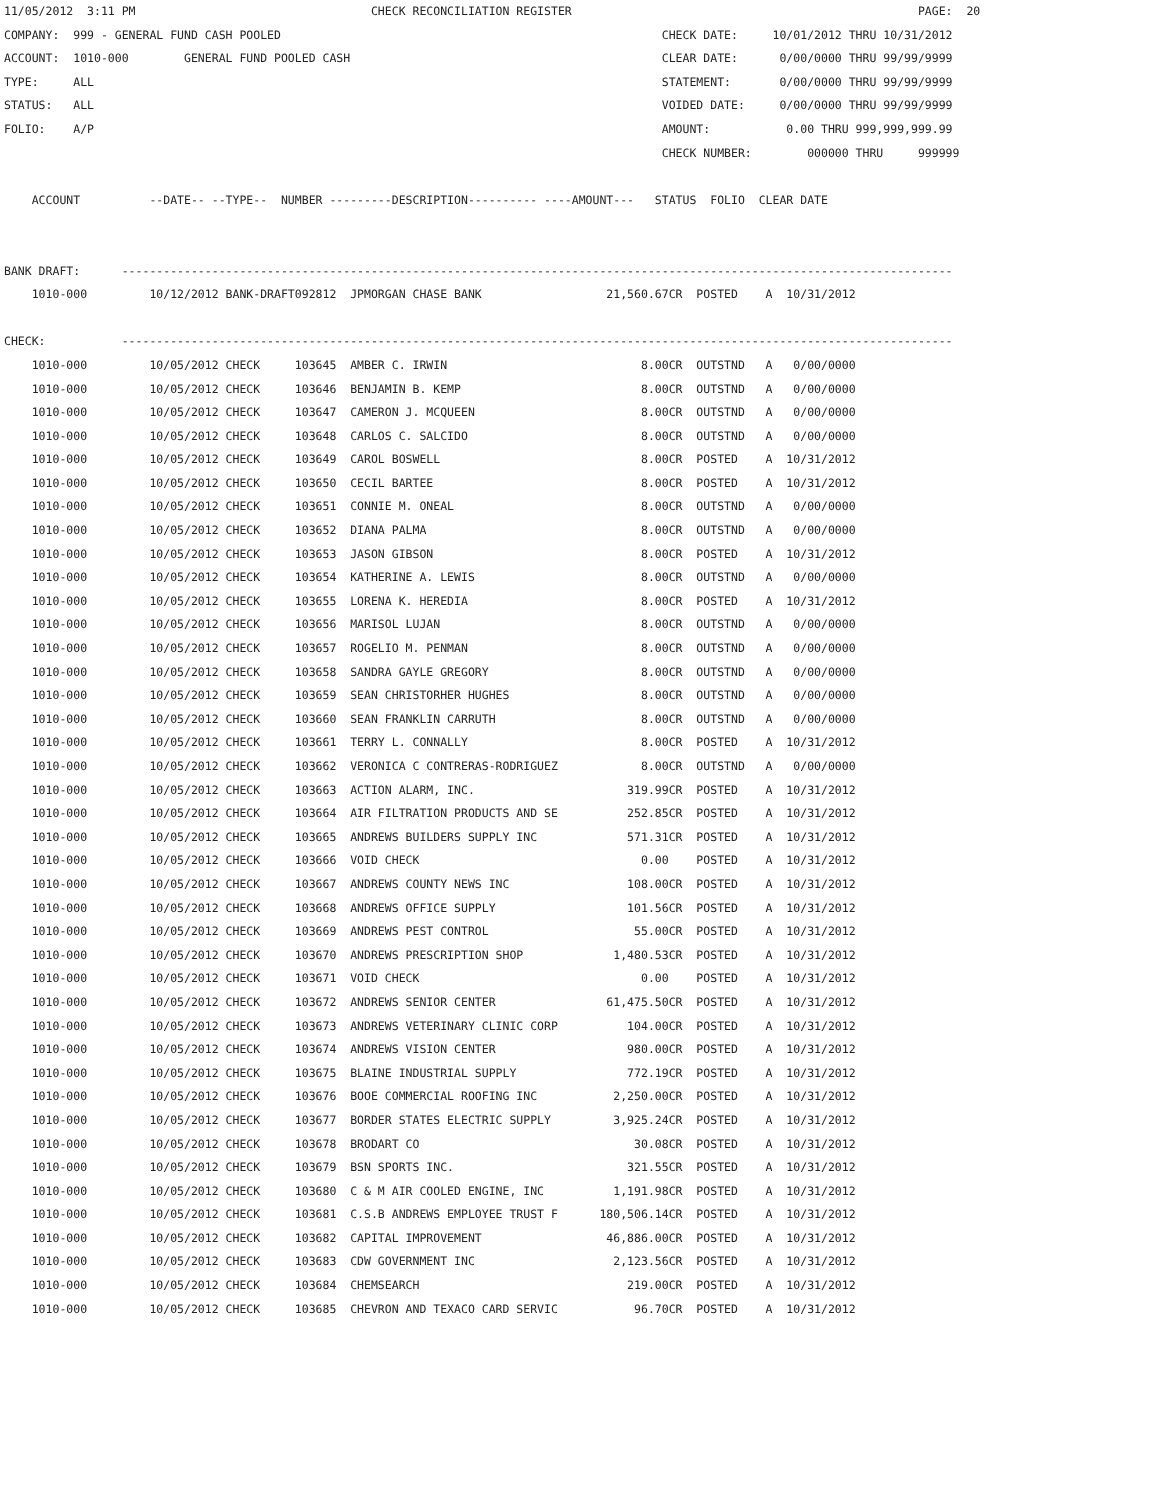11/05/2012  3:11 PM                                  CHECK RECONCILIATION REGISTER                                                  PAGE:  20
COMPANY:  999 - GENERAL FUND CASH POOLED                                                       CHECK DATE:     10/01/2012 THRU 10/31/2012
ACCOUNT:  1010-000        GENERAL FUND POOLED CASH                                             CLEAR DATE:      0/00/0000 THRU 99/99/9999
TYPE:     ALL                                                                                  STATEMENT:       0/00/0000 THRU 99/99/9999
STATUS:   ALL                                                                                  VOIDED DATE:     0/00/0000 THRU 99/99/9999
FOLIO:    A/P                                                                                  AMOUNT:           0.00 THRU 999,999,999.99
                                                                                               CHECK NUMBER:        000000 THRU     999999

    ACCOUNT          --DATE-- --TYPE--  NUMBER ---------DESCRIPTION---------- ----AMOUNT---   STATUS  FOLIO  CLEAR DATE


BANK DRAFT:      ------------------------------------------------------------------------------------------------------------------------
    1010-000         10/12/2012 BANK-DRAFT092812  JPMORGAN CHASE BANK                  21,560.67CR  POSTED    A  10/31/2012

CHECK:           ------------------------------------------------------------------------------------------------------------------------
    1010-000         10/05/2012 CHECK     103645  AMBER C. IRWIN                            8.00CR  OUTSTND   A   0/00/0000
    1010-000         10/05/2012 CHECK     103646  BENJAMIN B. KEMP                          8.00CR  OUTSTND   A   0/00/0000
    1010-000         10/05/2012 CHECK     103647  CAMERON J. MCQUEEN                        8.00CR  OUTSTND   A   0/00/0000
    1010-000         10/05/2012 CHECK     103648  CARLOS C. SALCIDO                         8.00CR  OUTSTND   A   0/00/0000
    1010-000         10/05/2012 CHECK     103649  CAROL BOSWELL                             8.00CR  POSTED    A  10/31/2012
    1010-000         10/05/2012 CHECK     103650  CECIL BARTEE                              8.00CR  POSTED    A  10/31/2012
    1010-000         10/05/2012 CHECK     103651  CONNIE M. ONEAL                           8.00CR  OUTSTND   A   0/00/0000
    1010-000         10/05/2012 CHECK     103652  DIANA PALMA                               8.00CR  OUTSTND   A   0/00/0000
    1010-000         10/05/2012 CHECK     103653  JASON GIBSON                              8.00CR  POSTED    A  10/31/2012
    1010-000         10/05/2012 CHECK     103654  KATHERINE A. LEWIS                        8.00CR  OUTSTND   A   0/00/0000
    1010-000         10/05/2012 CHECK     103655  LORENA K. HEREDIA                         8.00CR  POSTED    A  10/31/2012
    1010-000         10/05/2012 CHECK     103656  MARISOL LUJAN                             8.00CR  OUTSTND   A   0/00/0000
    1010-000         10/05/2012 CHECK     103657  ROGELIO M. PENMAN                         8.00CR  OUTSTND   A   0/00/0000
    1010-000         10/05/2012 CHECK     103658  SANDRA GAYLE GREGORY                      8.00CR  OUTSTND   A   0/00/0000
    1010-000         10/05/2012 CHECK     103659  SEAN CHRISTORHER HUGHES                   8.00CR  OUTSTND   A   0/00/0000
    1010-000         10/05/2012 CHECK     103660  SEAN FRANKLIN CARRUTH                     8.00CR  OUTSTND   A   0/00/0000
    1010-000         10/05/2012 CHECK     103661  TERRY L. CONNALLY                         8.00CR  POSTED    A  10/31/2012
    1010-000         10/05/2012 CHECK     103662  VERONICA C CONTRERAS-RODRIGUEZ            8.00CR  OUTSTND   A   0/00/0000
    1010-000         10/05/2012 CHECK     103663  ACTION ALARM, INC.                      319.99CR  POSTED    A  10/31/2012
    1010-000         10/05/2012 CHECK     103664  AIR FILTRATION PRODUCTS AND SE          252.85CR  POSTED    A  10/31/2012
    1010-000         10/05/2012 CHECK     103665  ANDREWS BUILDERS SUPPLY INC             571.31CR  POSTED    A  10/31/2012
    1010-000         10/05/2012 CHECK     103666  VOID CHECK                                0.00    POSTED    A  10/31/2012
    1010-000         10/05/2012 CHECK     103667  ANDREWS COUNTY NEWS INC                 108.00CR  POSTED    A  10/31/2012
    1010-000         10/05/2012 CHECK     103668  ANDREWS OFFICE SUPPLY                   101.56CR  POSTED    A  10/31/2012
    1010-000         10/05/2012 CHECK     103669  ANDREWS PEST CONTROL                     55.00CR  POSTED    A  10/31/2012
    1010-000         10/05/2012 CHECK     103670  ANDREWS PRESCRIPTION SHOP             1,480.53CR  POSTED    A  10/31/2012
    1010-000         10/05/2012 CHECK     103671  VOID CHECK                                0.00    POSTED    A  10/31/2012
    1010-000         10/05/2012 CHECK     103672  ANDREWS SENIOR CENTER                61,475.50CR  POSTED    A  10/31/2012
    1010-000         10/05/2012 CHECK     103673  ANDREWS VETERINARY CLINIC CORP          104.00CR  POSTED    A  10/31/2012
    1010-000         10/05/2012 CHECK     103674  ANDREWS VISION CENTER                   980.00CR  POSTED    A  10/31/2012
    1010-000         10/05/2012 CHECK     103675  BLAINE INDUSTRIAL SUPPLY                772.19CR  POSTED    A  10/31/2012
    1010-000         10/05/2012 CHECK     103676  BOOE COMMERCIAL ROOFING INC           2,250.00CR  POSTED    A  10/31/2012
    1010-000         10/05/2012 CHECK     103677  BORDER STATES ELECTRIC SUPPLY         3,925.24CR  POSTED    A  10/31/2012
    1010-000         10/05/2012 CHECK     103678  BRODART CO                               30.08CR  POSTED    A  10/31/2012
    1010-000         10/05/2012 CHECK     103679  BSN SPORTS INC.                         321.55CR  POSTED    A  10/31/2012
    1010-000         10/05/2012 CHECK     103680  C & M AIR COOLED ENGINE, INC          1,191.98CR  POSTED    A  10/31/2012
    1010-000         10/05/2012 CHECK     103681  C.S.B ANDREWS EMPLOYEE TRUST F      180,506.14CR  POSTED    A  10/31/2012
    1010-000         10/05/2012 CHECK     103682  CAPITAL IMPROVEMENT                  46,886.00CR  POSTED    A  10/31/2012
    1010-000         10/05/2012 CHECK     103683  CDW GOVERNMENT INC                    2,123.56CR  POSTED    A  10/31/2012
    1010-000         10/05/2012 CHECK     103684  CHEMSEARCH                              219.00CR  POSTED    A  10/31/2012
    1010-000         10/05/2012 CHECK     103685  CHEVRON AND TEXACO CARD SERVIC           96.70CR  POSTED    A  10/31/2012